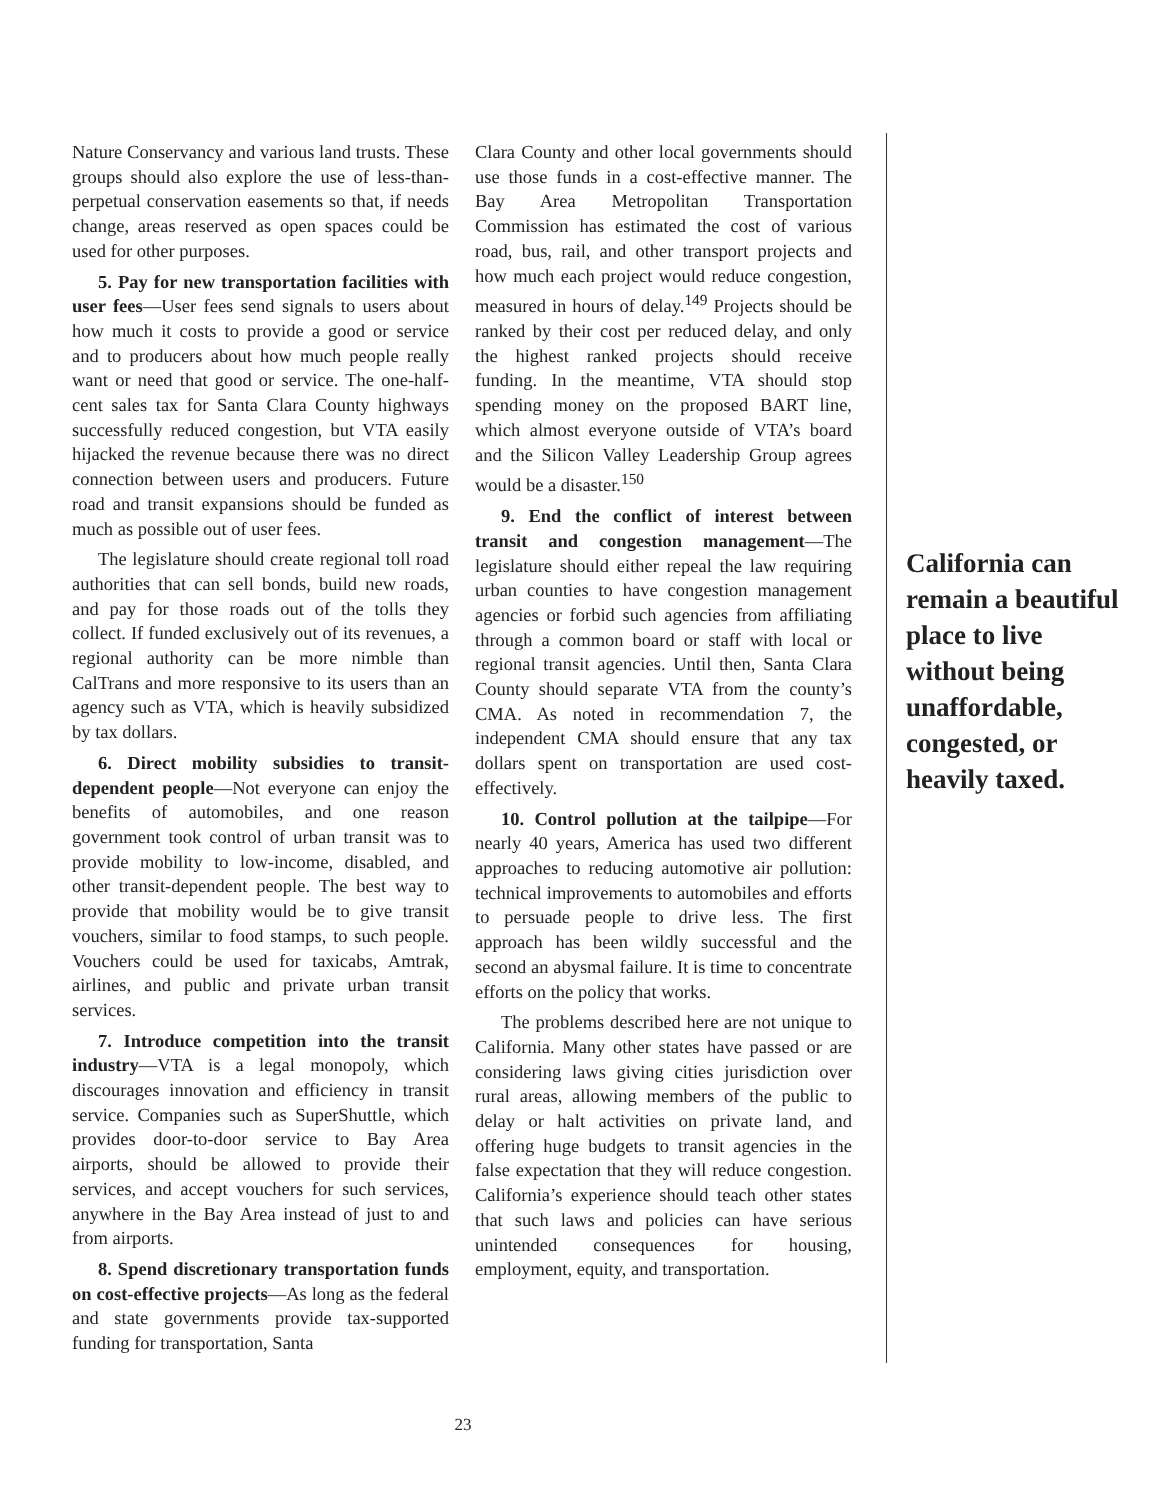Nature Conservancy and various land trusts. These groups should also explore the use of less-than-perpetual conservation easements so that, if needs change, areas reserved as open spaces could be used for other purposes.
5. Pay for new transportation facilities with user fees—User fees send signals to users about how much it costs to provide a good or service and to producers about how much people really want or need that good or service. The one-half-cent sales tax for Santa Clara County highways successfully reduced congestion, but VTA easily hijacked the revenue because there was no direct connection between users and producers. Future road and transit expansions should be funded as much as possible out of user fees.
The legislature should create regional toll road authorities that can sell bonds, build new roads, and pay for those roads out of the tolls they collect. If funded exclusively out of its revenues, a regional authority can be more nimble than CalTrans and more responsive to its users than an agency such as VTA, which is heavily subsidized by tax dollars.
6. Direct mobility subsidies to transit-dependent people—Not everyone can enjoy the benefits of automobiles, and one reason government took control of urban transit was to provide mobility to low-income, disabled, and other transit-dependent people. The best way to provide that mobility would be to give transit vouchers, similar to food stamps, to such people. Vouchers could be used for taxicabs, Amtrak, airlines, and public and private urban transit services.
7. Introduce competition into the transit industry—VTA is a legal monopoly, which discourages innovation and efficiency in transit service. Companies such as SuperShuttle, which provides door-to-door service to Bay Area airports, should be allowed to provide their services, and accept vouchers for such services, anywhere in the Bay Area instead of just to and from airports.
8. Spend discretionary transportation funds on cost-effective projects—As long as the federal and state governments provide tax-supported funding for transportation, Santa
Clara County and other local governments should use those funds in a cost-effective manner. The Bay Area Metropolitan Transportation Commission has estimated the cost of various road, bus, rail, and other transport projects and how much each project would reduce congestion, measured in hours of delay.<sup>149</sup> Projects should be ranked by their cost per reduced delay, and only the highest ranked projects should receive funding. In the meantime, VTA should stop spending money on the proposed BART line, which almost everyone outside of VTA’s board and the Silicon Valley Leadership Group agrees would be a disaster.<sup>150</sup>
9. End the conflict of interest between transit and congestion management—The legislature should either repeal the law requiring urban counties to have congestion management agencies or forbid such agencies from affiliating through a common board or staff with local or regional transit agencies. Until then, Santa Clara County should separate VTA from the county’s CMA. As noted in recommendation 7, the independent CMA should ensure that any tax dollars spent on transportation are used cost-effectively.
10. Control pollution at the tailpipe—For nearly 40 years, America has used two different approaches to reducing automotive air pollution: technical improvements to automobiles and efforts to persuade people to drive less. The first approach has been wildly successful and the second an abysmal failure. It is time to concentrate efforts on the policy that works.
The problems described here are not unique to California. Many other states have passed or are considering laws giving cities jurisdiction over rural areas, allowing members of the public to delay or halt activities on private land, and offering huge budgets to transit agencies in the false expectation that they will reduce congestion. California’s experience should teach other states that such laws and policies can have serious unintended consequences for housing, employment, equity, and transportation.
California can remain a beautiful place to live without being unaffordable, congested, or heavily taxed.
23